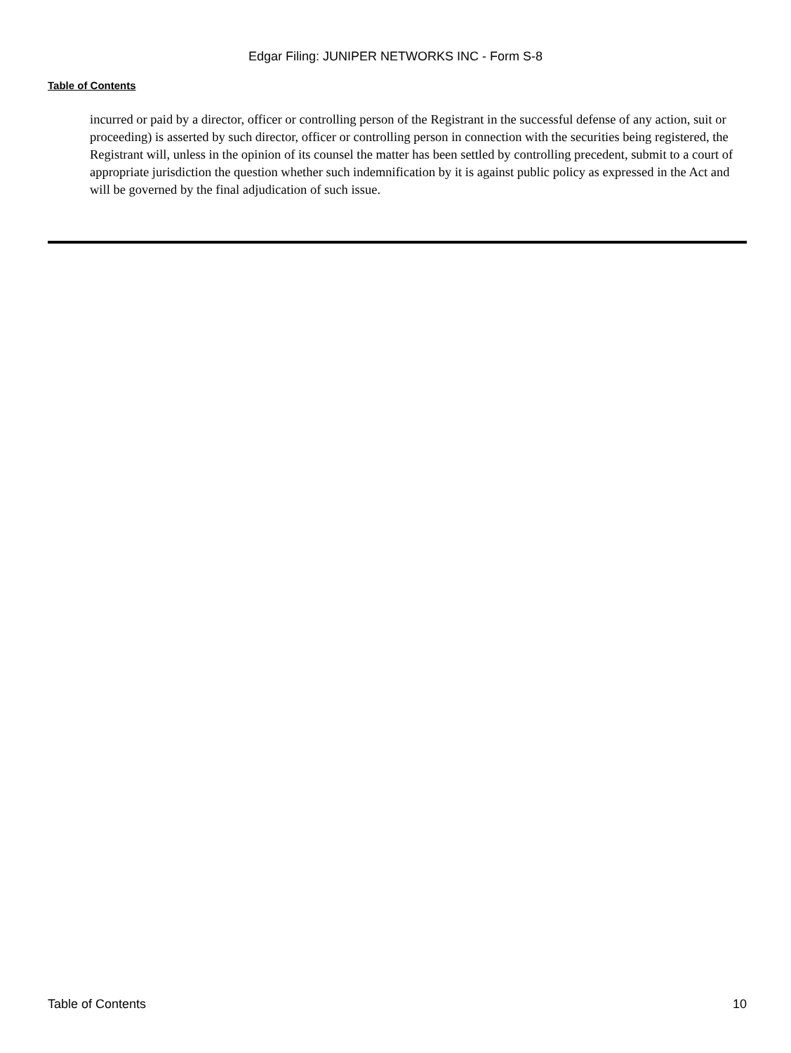Edgar Filing: JUNIPER NETWORKS INC - Form S-8
Table of Contents
incurred or paid by a director, officer or controlling person of the Registrant in the successful defense of any action, suit or proceeding) is asserted by such director, officer or controlling person in connection with the securities being registered, the Registrant will, unless in the opinion of its counsel the matter has been settled by controlling precedent, submit to a court of appropriate jurisdiction the question whether such indemnification by it is against public policy as expressed in the Act and will be governed by the final adjudication of such issue.
Table of Contents 10